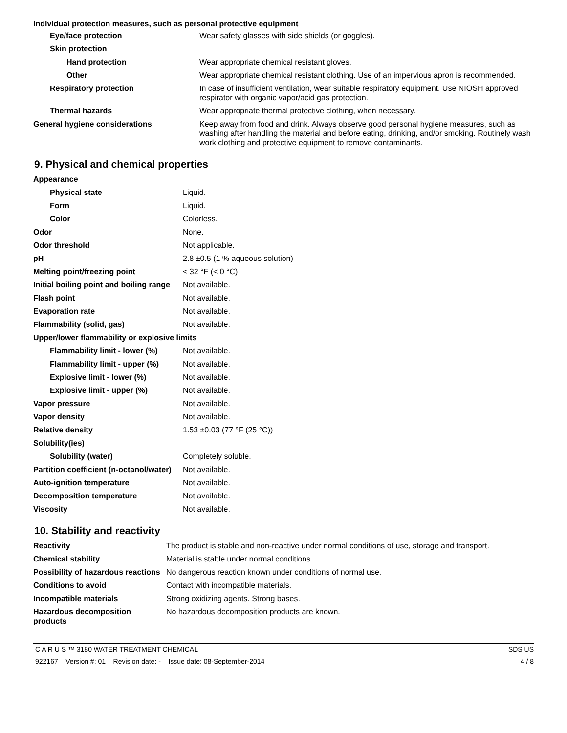Individual protection measures, such as personal protective equipment
| Eye/face protection | Wear safety glasses with side shields (or goggles). |
| Skin protection | |
| Hand protection | Wear appropriate chemical resistant gloves. |
| Other | Wear appropriate chemical resistant clothing. Use of an impervious apron is recommended. |
| Respiratory protection | In case of insufficient ventilation, wear suitable respiratory equipment. Use NIOSH approved respirator with organic vapor/acid gas protection. |
| Thermal hazards | Wear appropriate thermal protective clothing, when necessary. |
| General hygiene considerations | Keep away from food and drink. Always observe good personal hygiene measures, such as washing after handling the material and before eating, drinking, and/or smoking. Routinely wash work clothing and protective equipment to remove contaminants. |
9. Physical and chemical properties
| Appearance | |
| Physical state | Liquid. |
| Form | Liquid. |
| Color | Colorless. |
| Odor | None. |
| Odor threshold | Not applicable. |
| pH | 2.8 ±0.5 (1 % aqueous solution) |
| Melting point/freezing point | < 32 °F (< 0 °C) |
| Initial boiling point and boiling range | Not available. |
| Flash point | Not available. |
| Evaporation rate | Not available. |
| Flammability (solid, gas) | Not available. |
| Upper/lower flammability or explosive limits | |
| Flammability limit - lower (%) | Not available. |
| Flammability limit - upper (%) | Not available. |
| Explosive limit - lower (%) | Not available. |
| Explosive limit - upper (%) | Not available. |
| Vapor pressure | Not available. |
| Vapor density | Not available. |
| Relative density | 1.53 ±0.03 (77 °F (25 °C)) |
| Solubility(ies) | |
| Solubility (water) | Completely soluble. |
| Partition coefficient (n-octanol/water) | Not available. |
| Auto-ignition temperature | Not available. |
| Decomposition temperature | Not available. |
| Viscosity | Not available. |
10. Stability and reactivity
| Reactivity | The product is stable and non-reactive under normal conditions of use, storage and transport. |
| Chemical stability | Material is stable under normal conditions. |
| Possibility of hazardous reactions | No dangerous reaction known under conditions of normal use. |
| Conditions to avoid | Contact with incompatible materials. |
| Incompatible materials | Strong oxidizing agents. Strong bases. |
| Hazardous decomposition products | No hazardous decomposition products are known. |
C A R U S ™ 3180 WATER TREATMENT CHEMICAL SDS US
922167 Version #: 01 Revision date: - Issue date: 08-September-2014 4 / 8